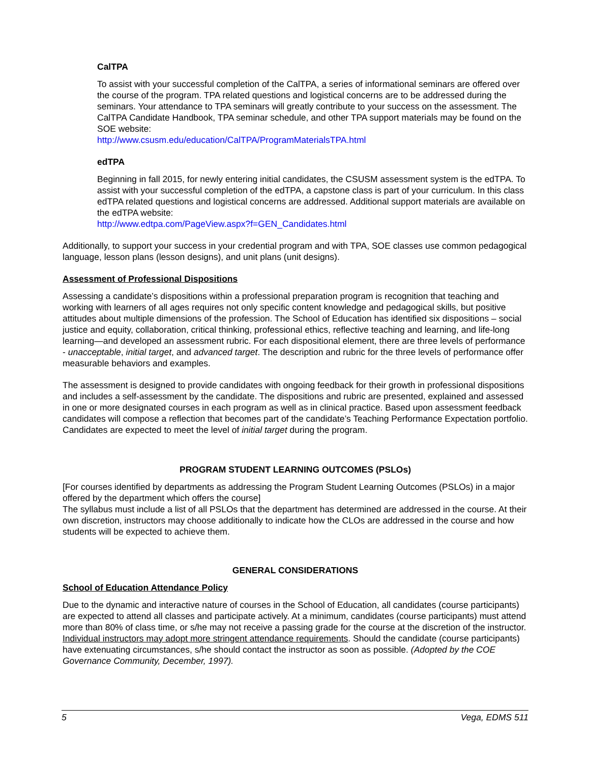CalTPA
To assist with your successful completion of the CalTPA, a series of informational seminars are offered over the course of the program. TPA related questions and logistical concerns are to be addressed during the seminars. Your attendance to TPA seminars will greatly contribute to your success on the assessment. The CalTPA Candidate Handbook, TPA seminar schedule, and other TPA support materials may be found on the SOE website:
http://www.csusm.edu/education/CalTPA/ProgramMaterialsTPA.html
edTPA
Beginning in fall 2015, for newly entering initial candidates, the CSUSM assessment system is the edTPA. To assist with your successful completion of the edTPA, a capstone class is part of your curriculum. In this class edTPA related questions and logistical concerns are addressed. Additional support materials are available on the edTPA website:
http://www.edtpa.com/PageView.aspx?f=GEN_Candidates.html
Additionally, to support your success in your credential program and with TPA, SOE classes use common pedagogical language, lesson plans (lesson designs), and unit plans (unit designs).
Assessment of Professional Dispositions
Assessing a candidate’s dispositions within a professional preparation program is recognition that teaching and working with learners of all ages requires not only specific content knowledge and pedagogical skills, but positive attitudes about multiple dimensions of the profession. The School of Education has identified six dispositions – social justice and equity, collaboration, critical thinking, professional ethics, reflective teaching and learning, and life-long learning—and developed an assessment rubric. For each dispositional element, there are three levels of performance - unacceptable, initial target, and advanced target. The description and rubric for the three levels of performance offer measurable behaviors and examples.
The assessment is designed to provide candidates with ongoing feedback for their growth in professional dispositions and includes a self-assessment by the candidate. The dispositions and rubric are presented, explained and assessed in one or more designated courses in each program as well as in clinical practice. Based upon assessment feedback candidates will compose a reflection that becomes part of the candidate’s Teaching Performance Expectation portfolio. Candidates are expected to meet the level of initial target during the program.
PROGRAM STUDENT LEARNING OUTCOMES (PSLOs)
[For courses identified by departments as addressing the Program Student Learning Outcomes (PSLOs) in a major offered by the department which offers the course]
The syllabus must include a list of all PSLOs that the department has determined are addressed in the course. At their own discretion, instructors may choose additionally to indicate how the CLOs are addressed in the course and how students will be expected to achieve them.
GENERAL CONSIDERATIONS
School of Education Attendance Policy
Due to the dynamic and interactive nature of courses in the School of Education, all candidates (course participants) are expected to attend all classes and participate actively. At a minimum, candidates (course participants) must attend more than 80% of class time, or s/he may not receive a passing grade for the course at the discretion of the instructor. Individual instructors may adopt more stringent attendance requirements. Should the candidate (course participants) have extenuating circumstances, s/he should contact the instructor as soon as possible. (Adopted by the COE Governance Community, December, 1997).
5 Vega, EDMS 511